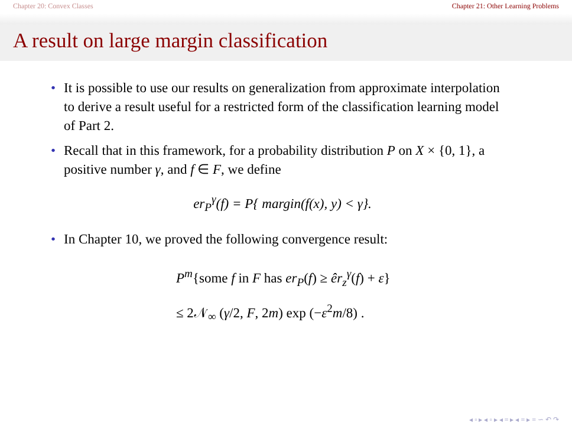Chapter 20: Convex Classes Chapter 21: Other Learning Problems
A result on large margin classification
• It is possible to use our results on generalization from approximate interpolation to derive a result useful for a restricted form of the classification learning model of Part 2.
• Recall that in this framework, for a probability distribution P on X × {0, 1}, a positive number γ, and f ∈ F, we define
er<sub>P</sub><sup>γ</sup>(f) = P{ margin(f(x), y) < γ}.
• In Chapter 10, we proved the following convergence result:
P<sup>m</sup>{some f in F has er<sub>P</sub>(f) ≥ êr<sub>z</sub><sup>γ</sup>(f) + ε}
≤ 2𝒩<sub>∞</sub> (γ/2, F, 2m) exp (−ε<sup>2</sup>m/8) .
◂ ▫ ▸ ◂ ▫ ▸ ◂ ≡ ▸ ◂ ≡ ▸ ≡ ∽ ↶ ↷